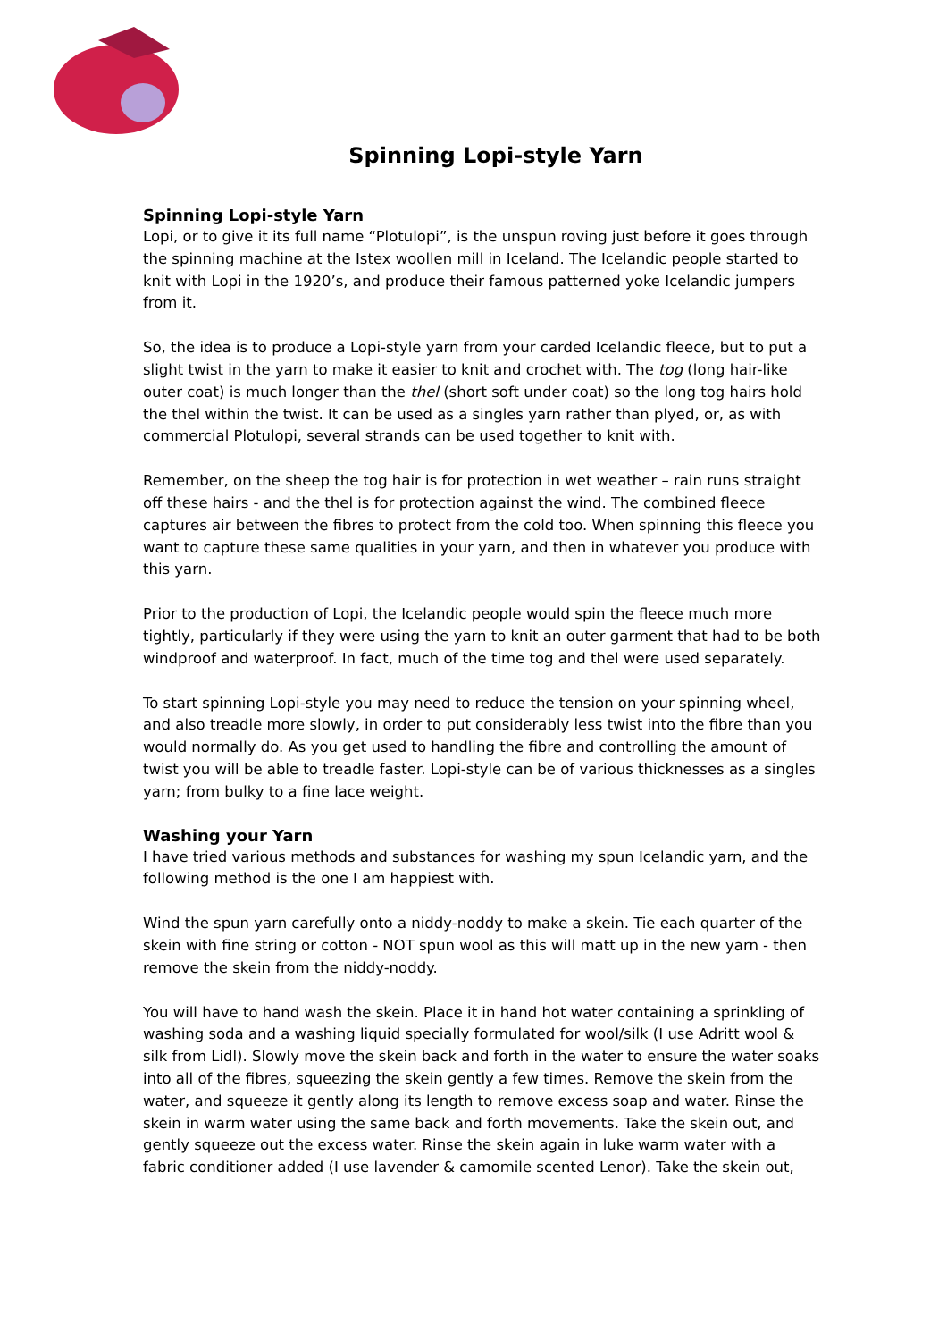Spinning Lopi-style Yarn
Spinning Lopi-style Yarn
Lopi, or to give it its full name “Plotulopi”, is the unspun roving just before it goes through the spinning machine at the Istex woollen mill in Iceland. The Icelandic people started to knit with Lopi in the 1920’s, and produce their famous patterned yoke Icelandic jumpers from it.
So, the idea is to produce a Lopi-style yarn from your carded Icelandic fleece, but to put a slight twist in the yarn to make it easier to knit and crochet with. The tog (long hair-like outer coat) is much longer than the thel (short soft under coat) so the long tog hairs hold the thel within the twist. It can be used as a singles yarn rather than plyed, or, as with commercial Plotulopi, several strands can be used together to knit with.
Remember, on the sheep the tog hair is for protection in wet weather – rain runs straight off these hairs - and the thel is for protection against the wind. The combined fleece captures air between the fibres to protect from the cold too. When spinning this fleece you want to capture these same qualities in your yarn, and then in whatever you produce with this yarn.
Prior to the production of Lopi, the Icelandic people would spin the fleece much more tightly, particularly if they were using the yarn to knit an outer garment that had to be both windproof and waterproof. In fact, much of the time tog and thel were used separately.
To start spinning Lopi-style you may need to reduce the tension on your spinning wheel, and also treadle more slowly, in order to put considerably less twist into the fibre than you would normally do. As you get used to handling the fibre and controlling the amount of twist you will be able to treadle faster. Lopi-style can be of various thicknesses as a singles yarn; from bulky to a fine lace weight.
Washing your Yarn
I have tried various methods and substances for washing my spun Icelandic yarn, and the following method is the one I am happiest with.
Wind the spun yarn carefully onto a niddy-noddy to make a skein. Tie each quarter of the skein with fine string or cotton - NOT spun wool as this will matt up in the new yarn - then remove the skein from the niddy-noddy.
You will have to hand wash the skein. Place it in hand hot water containing a sprinkling of washing soda and a washing liquid specially formulated for wool/silk (I use Adritt wool & silk from Lidl). Slowly move the skein back and forth in the water to ensure the water soaks into all of the fibres, squeezing the skein gently a few times. Remove the skein from the water, and squeeze it gently along its length to remove excess soap and water. Rinse the skein in warm water using the same back and forth movements. Take the skein out, and gently squeeze out the excess water. Rinse the skein again in luke warm water with a fabric conditioner added (I use lavender & camomile scented Lenor). Take the skein out,